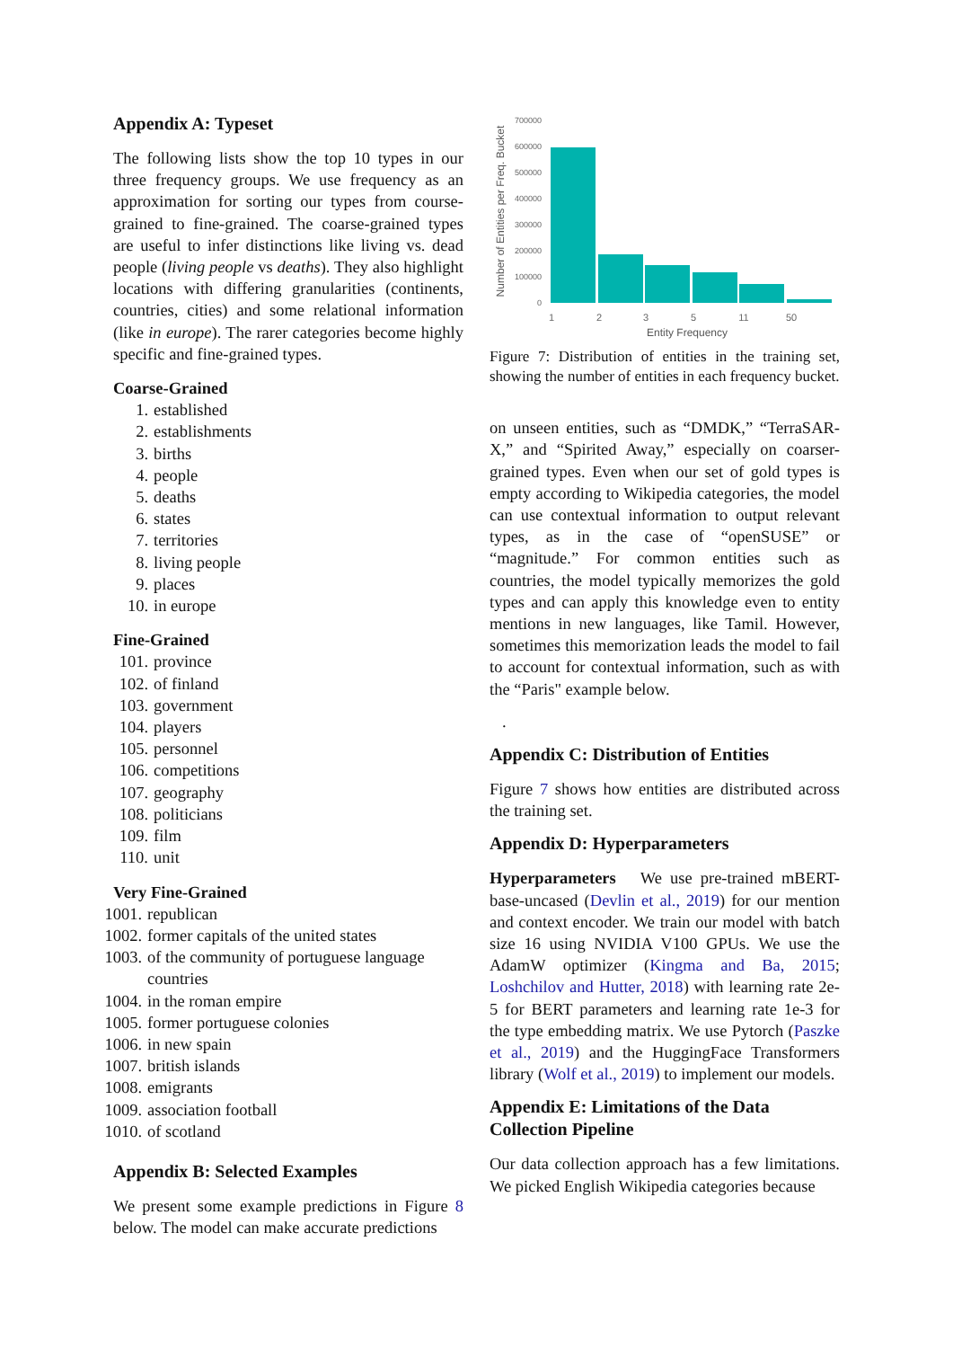Appendix A: Typeset
The following lists show the top 10 types in our three frequency groups. We use frequency as an approximation for sorting our types from course-grained to fine-grained. The coarse-grained types are useful to infer distinctions like living vs. dead people (living people vs deaths). They also highlight locations with differing granularities (continents, countries, cities) and some relational information (like in europe). The rarer categories become highly specific and fine-grained types.
Coarse-Grained
1. established
2. establishments
3. births
4. people
5. deaths
6. states
7. territories
8. living people
9. places
10. in europe
Fine-Grained
101. province
102. of finland
103. government
104. players
105. personnel
106. competitions
107. geography
108. politicians
109. film
110. unit
Very Fine-Grained
1001. republican
1002. former capitals of the united states
1003. of the community of portuguese language countries
1004. in the roman empire
1005. former portuguese colonies
1006. in new spain
1007. british islands
1008. emigrants
1009. association football
1010. of scotland
Appendix B: Selected Examples
We present some example predictions in Figure 8 below. The model can make accurate predictions
Number of Entities per Freq. Bucket
700000
600000
500000
400000
300000
200000
100000
0
1
2
3
5
11
50
Entity Frequency
Figure 7: Distribution of entities in the training set, showing the number of entities in each frequency bucket.
on unseen entities, such as “DMDK,” “TerraSAR-X,” and “Spirited Away,” especially on coarser-grained types. Even when our set of gold types is empty according to Wikipedia categories, the model can use contextual information to output relevant types, as in the case of “openSUSE” or “magnitude.” For common entities such as countries, the model typically memorizes the gold types and can apply this knowledge even to entity mentions in new languages, like Tamil. However, sometimes this memorization leads the model to fail to account for contextual information, such as with the “Paris" example below.
.
Appendix C: Distribution of Entities
Figure 7 shows how entities are distributed across the training set.
Appendix D: Hyperparameters
Hyperparameters We use pre-trained mBERT-base-uncased (Devlin et al., 2019) for our mention and context encoder. We train our model with batch size 16 using NVIDIA V100 GPUs. We use the AdamW optimizer (Kingma and Ba, 2015; Loshchilov and Hutter, 2018) with learning rate 2e-5 for BERT parameters and learning rate 1e-3 for the type embedding matrix. We use Pytorch (Paszke et al., 2019) and the HuggingFace Transformers library (Wolf et al., 2019) to implement our models.
Appendix E: Limitations of the Data Collection Pipeline
Our data collection approach has a few limitations. We picked English Wikipedia categories because